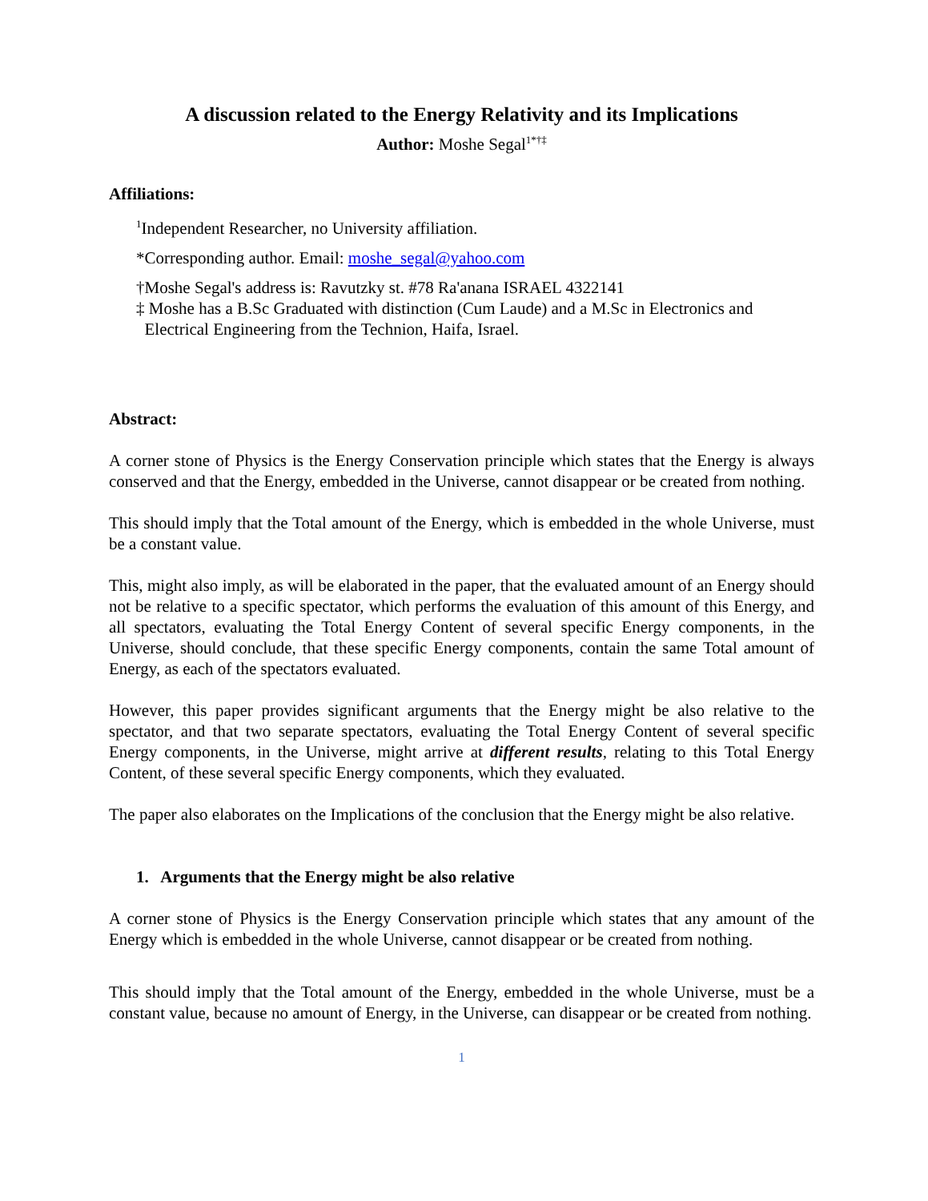A discussion related to the Energy Relativity and its Implications
Author: Moshe Segal<sup>1*†‡</sup>
Affiliations:
<sup>1</sup> Independent Researcher, no University affiliation.
*Corresponding author. Email: moshe_segal@yahoo.com
†Moshe Segal's address is: Ravutzky st. #78 Ra'anana ISRAEL 4322141
‡ Moshe has a B.Sc Graduated with distinction (Cum Laude) and a M.Sc in Electronics and
Electrical Engineering from the Technion, Haifa, Israel.
Abstract:
A corner stone of Physics is the Energy Conservation principle which states that the Energy is always conserved and that the Energy, embedded in the Universe, cannot disappear or be created from nothing.
This should imply that the Total amount of the Energy, which is embedded in the whole Universe, must be a constant value.
This, might also imply, as will be elaborated in the paper, that the evaluated amount of an Energy should not be relative to a specific spectator, which performs the evaluation of this amount of this Energy, and all spectators, evaluating the Total Energy Content of several specific Energy components, in the Universe, should conclude, that these specific Energy components, contain the same Total amount of Energy, as each of the spectators evaluated.
However, this paper provides significant arguments that the Energy might be also relative to the spectator, and that two separate spectators, evaluating the Total Energy Content of several specific Energy components, in the Universe, might arrive at different results, relating to this Total Energy Content, of these several specific Energy components, which they evaluated.
The paper also elaborates on the Implications of the conclusion that the Energy might be also relative.
1. Arguments that the Energy might be also relative
A corner stone of Physics is the Energy Conservation principle which states that any amount of the Energy which is embedded in the whole Universe, cannot disappear or be created from nothing.
This should imply that the Total amount of the Energy, embedded in the whole Universe, must be a constant value, because no amount of Energy, in the Universe, can disappear or be created from nothing.
1